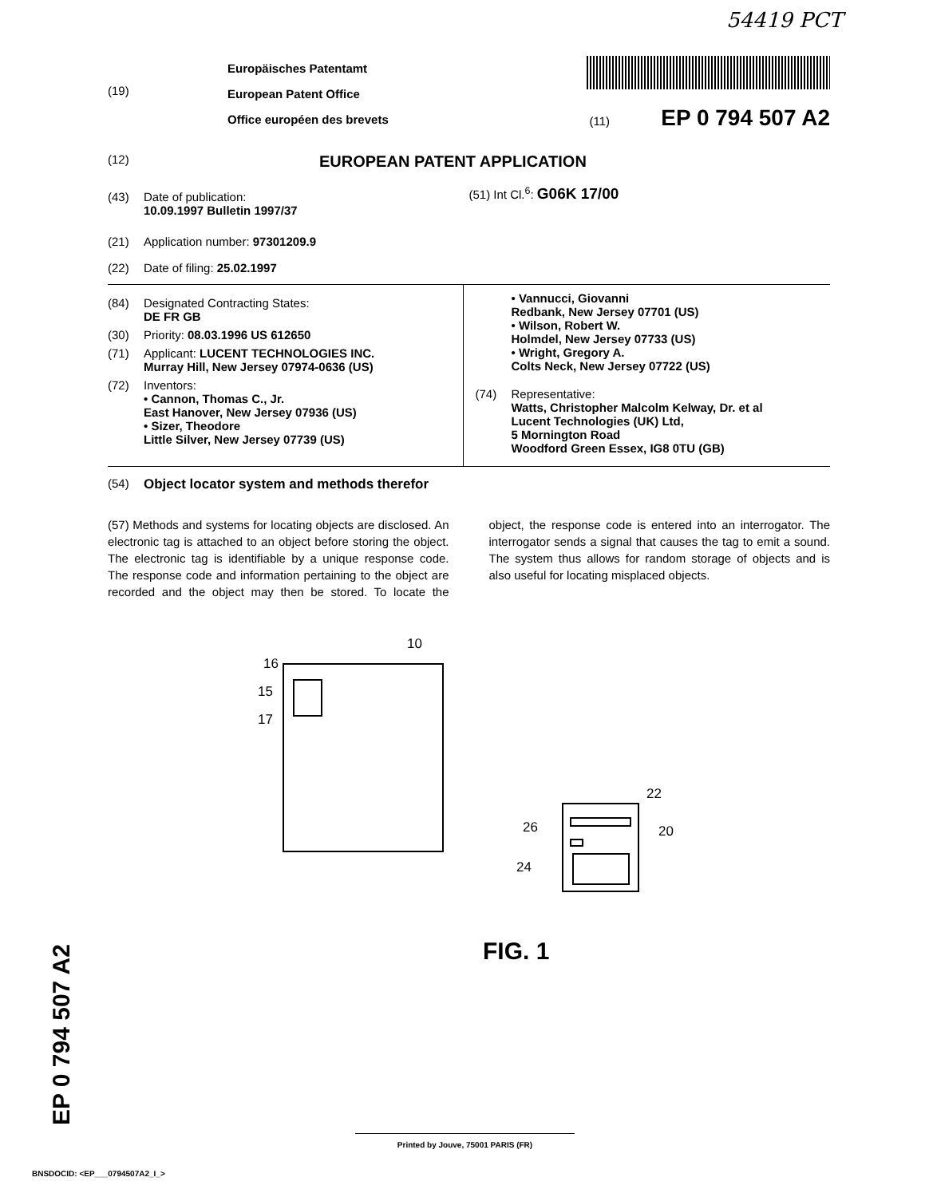54419 PCT
(19)
Europäisches Patentamt
European Patent Office
Office européen des brevets
(11) EP 0 794 507 A2
(12) EUROPEAN PATENT APPLICATION
(43) Date of publication:
10.09.1997 Bulletin 1997/37
(51) Int Cl.<sup>6</sup>: G06K 17/00
(21) Application number: 97301209.9
(22) Date of filing: 25.02.1997
(84) Designated Contracting States:
DE FR GB
(30) Priority: 08.03.1996 US 612650
(71) Applicant: LUCENT TECHNOLOGIES INC.
Murray Hill, New Jersey 07974-0636 (US)
(72) Inventors:
• Cannon, Thomas C., Jr.
East Hanover, New Jersey 07936 (US)
• Sizer, Theodore
Little Silver, New Jersey 07739 (US)
• Vannucci, Giovanni
Redbank, New Jersey 07701 (US)
• Wilson, Robert W.
Holmdel, New Jersey 07733 (US)
• Wright, Gregory A.
Colts Neck, New Jersey 07722 (US)
(74) Representative:
Watts, Christopher Malcolm Kelway, Dr. et al
Lucent Technologies (UK) Ltd,
5 Mornington Road
Woodford Green Essex, IG8 0TU (GB)
(54) Object locator system and methods therefor
(57) Methods and systems for locating objects are disclosed. An electronic tag is attached to an object before storing the object. The electronic tag is identifiable by a unique response code. The response code and information pertaining to the object are recorded and the object may then be stored. To locate the object, the response code is entered into an interrogator. The interrogator sends a signal that causes the tag to emit a sound. The system thus allows for random storage of objects and is also useful for locating misplaced objects.
10
16
15
17
22
26
20
24
FIG. 1
EP 0 794 507 A2 Printed by Jouve, 75001 PARIS (FR)
BNSDOCID: <EP___0794507A2_I_>